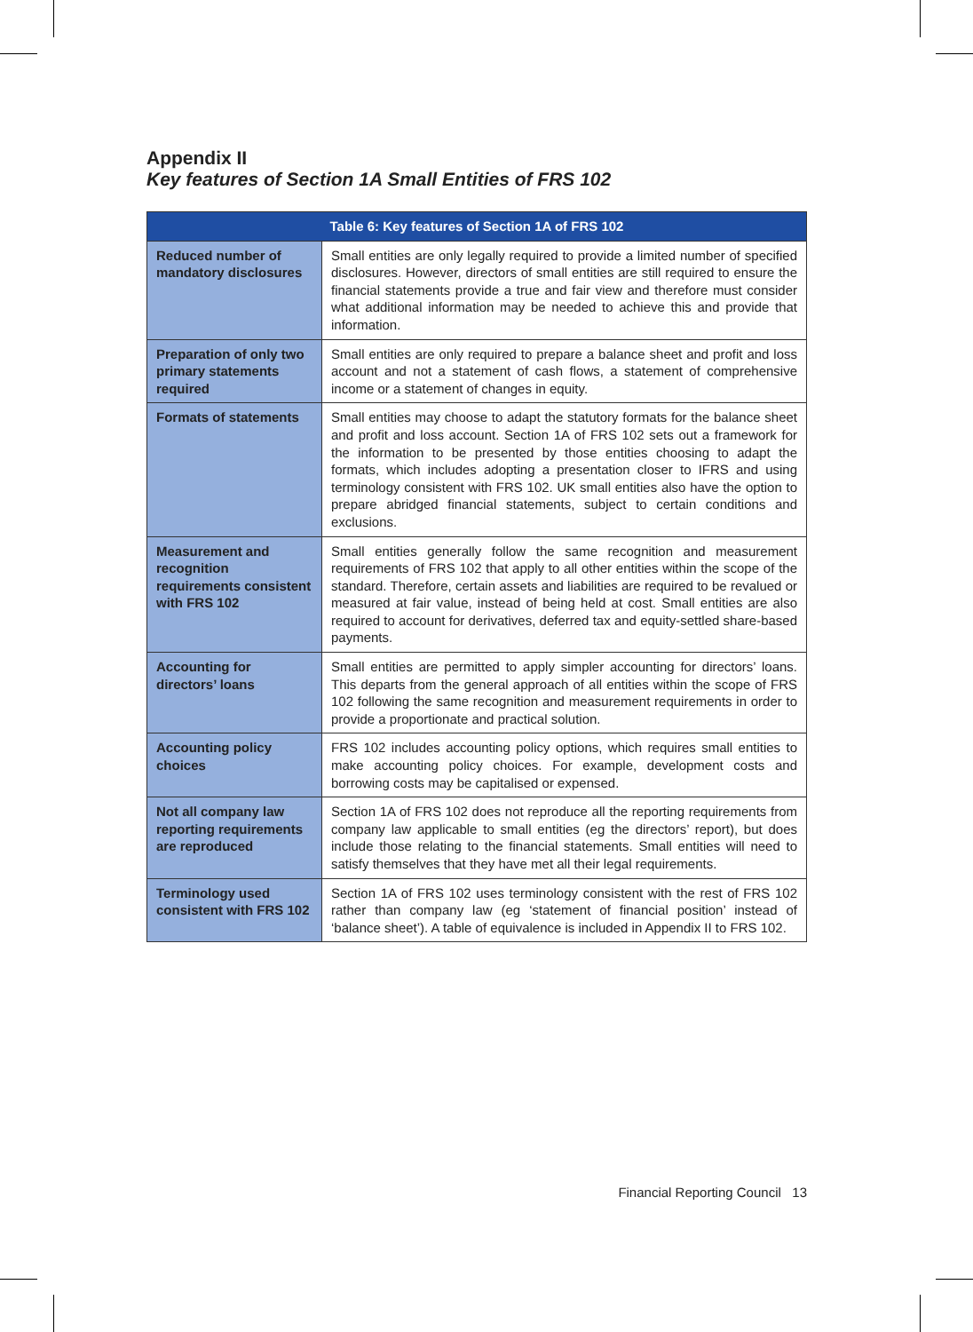Appendix II
Key features of Section 1A Small Entities of FRS 102
| Table 6: Key features of Section 1A of FRS 102 | |
| --- | --- |
| Reduced number of mandatory disclosures | Small entities are only legally required to provide a limited number of specified disclosures. However, directors of small entities are still required to ensure the financial statements provide a true and fair view and therefore must consider what additional information may be needed to achieve this and provide that information. |
| Preparation of only two primary statements required | Small entities are only required to prepare a balance sheet and profit and loss account and not a statement of cash flows, a statement of comprehensive income or a statement of changes in equity. |
| Formats of statements | Small entities may choose to adapt the statutory formats for the balance sheet and profit and loss account. Section 1A of FRS 102 sets out a framework for the information to be presented by those entities choosing to adapt the formats, which includes adopting a presentation closer to IFRS and using terminology consistent with FRS 102. UK small entities also have the option to prepare abridged financial statements, subject to certain conditions and exclusions. |
| Measurement and recognition requirements consistent with FRS 102 | Small entities generally follow the same recognition and measurement requirements of FRS 102 that apply to all other entities within the scope of the standard. Therefore, certain assets and liabilities are required to be revalued or measured at fair value, instead of being held at cost. Small entities are also required to account for derivatives, deferred tax and equity-settled share-based payments. |
| Accounting for directors’ loans | Small entities are permitted to apply simpler accounting for directors’ loans. This departs from the general approach of all entities within the scope of FRS 102 following the same recognition and measurement requirements in order to provide a proportionate and practical solution. |
| Accounting policy choices | FRS 102 includes accounting policy options, which requires small entities to make accounting policy choices. For example, development costs and borrowing costs may be capitalised or expensed. |
| Not all company law reporting requirements are reproduced | Section 1A of FRS 102 does not reproduce all the reporting requirements from company law applicable to small entities (eg the directors’ report), but does include those relating to the financial statements. Small entities will need to satisfy themselves that they have met all their legal requirements. |
| Terminology used consistent with FRS 102 | Section 1A of FRS 102 uses terminology consistent with the rest of FRS 102 rather than company law (eg ‘statement of financial position’ instead of ‘balance sheet’). A table of equivalence is included in Appendix II to FRS 102. |
Financial Reporting Council 13